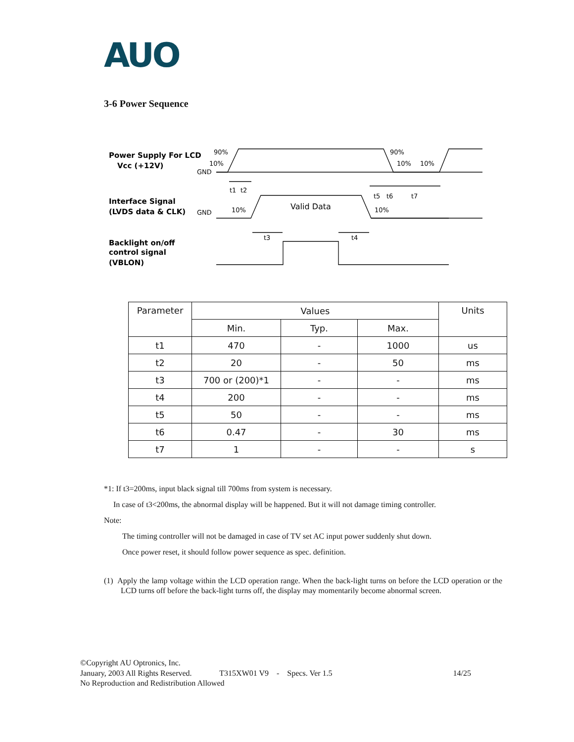AUO
3-6 Power Sequence
Power Supply For LCD
Vcc (+12V)
Interface Signal
(LVDS data & CLK)
Backlight on/off
control signal
(VBLON)
90%
10%
GND
90%
10%
10%
t1
t2
t5
t6
t7
GND
10%
Valid Data
10%
t3
t4
| Parameter | Values | | | Units |
| --- | --- | --- | --- | --- |
| | Min. | Typ. | Max. | |
| t1 | 470 | - | 1000 | us |
| t2 | 20 | - | 50 | ms |
| t3 | 700 or (200)*1 | - | - | ms |
| t4 | 200 | - | - | ms |
| t5 | 50 | - | - | ms |
| t6 | 0.47 | - | 30 | ms |
| t7 | 1 | - | - | s |
*1: If t3=200ms, input black signal till 700ms from system is necessary.
In case of t3<200ms, the abnormal display will be happened. But it will not damage timing controller.
Note:
The timing controller will not be damaged in case of TV set AC input power suddenly shut down.
Once power reset, it should follow power sequence as spec. definition.
(1) Apply the lamp voltage within the LCD operation range. When the back-light turns on before the LCD operation or the LCD turns off before the back-light turns off, the display may momentarily become abnormal screen.
©Copyright AU Optronics, Inc.
January, 2003 All Rights Reserved. T315XW01 V9 - Specs. Ver 1.5 14/25
No Reproduction and Redistribution Allowed